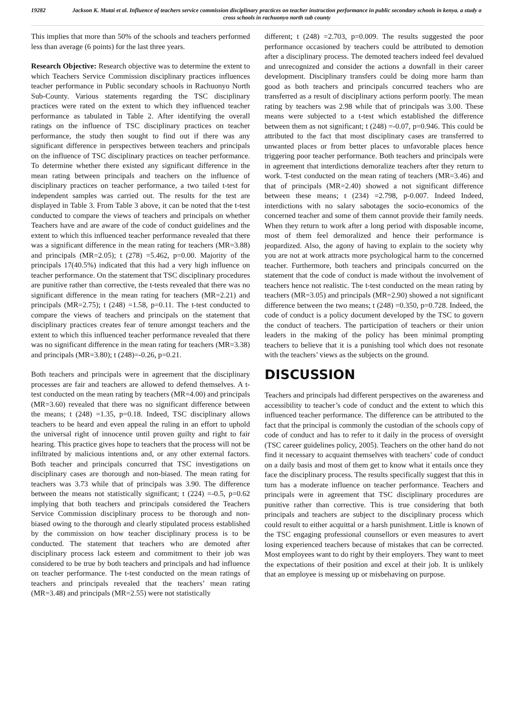19282 Jackson K. Mutai et al. Influence of teachers service commission disciplinary practices on teacher instruction performance in public secondary schools in kenya. a study a cross schools in rachuonyo north sub county
This implies that more than 50% of the schools and teachers performed less than average (6 points) for the last three years.
Research Objective: Research objective was to determine the extent to which Teachers Service Commission disciplinary practices influences teacher performance in Public secondary schools in Rachuonyo North Sub-County. Various statements regarding the TSC disciplinary practices were rated on the extent to which they influenced teacher performance as tabulated in Table 2. After identifying the overall ratings on the influence of TSC disciplinary practices on teacher performance, the study then sought to find out if there was any significant difference in perspectives between teachers and principals on the influence of TSC disciplinary practices on teacher performance. To determine whether there existed any significant difference in the mean rating between principals and teachers on the influence of disciplinary practices on teacher performance, a two tailed t-test for independent samples was carried out. The results for the test are displayed in Table 3. From Table 3 above, it can be noted that the t-test conducted to compare the views of teachers and principals on whether Teachers have and are aware of the code of conduct guidelines and the extent to which this influenced teacher performance revealed that there was a significant difference in the mean rating for teachers (MR=3.88) and principals (MR=2.05); t (278) =5.462, p=0.00. Majority of the principals 17(40.5%) indicated that this had a very high influence on teacher performance. On the statement that TSC disciplinary procedures are punitive rather than corrective, the t-tests revealed that there was no significant difference in the mean rating for teachers (MR=2.21) and principals (MR=2.75); t (248) =1.58, p=0.11. The t-test conducted to compare the views of teachers and principals on the statement that disciplinary practices creates fear of tenure amongst teachers and the extent to which this influenced teacher performance revealed that there was no significant difference in the mean rating for teachers (MR=3.38) and principals (MR=3.80); t (248)=-0.26, p=0.21.
Both teachers and principals were in agreement that the disciplinary processes are fair and teachers are allowed to defend themselves. A t-test conducted on the mean rating by teachers (MR=4.00) and principals (MR=3.60) revealed that there was no significant difference between the means; t (248) =1.35, p=0.18. Indeed, TSC disciplinary allows teachers to be heard and even appeal the ruling in an effort to uphold the universal right of innocence until proven guilty and right to fair hearing. This practice gives hope to teachers that the process will not be infiltrated by malicious intentions and, or any other external factors. Both teacher and principals concurred that TSC investigations on disciplinary cases are thorough and non-biased. The mean rating for teachers was 3.73 while that of principals was 3.90. The difference between the means not statistically significant; t (224) =-0.5, p=0.62 implying that both teachers and principals considered the Teachers Service Commission disciplinary process to be thorough and non-biased owing to the thorough and clearly stipulated process established by the commission on how teacher disciplinary process is to be conducted. The statement that teachers who are demoted after disciplinary process lack esteem and commitment to their job was considered to be true by both teachers and principals and had influence on teacher performance. The t-test conducted on the mean ratings of teachers and principals revealed that the teachers’ mean rating (MR=3.48) and principals (MR=2.55) were not statistically
different; t (248) =2.703, p=0.009. The results suggested the poor performance occasioned by teachers could be attributed to demotion after a disciplinary process. The demoted teachers indeed feel devalued and unrecognized and consider the actions a downfall in their career development. Disciplinary transfers could be doing more harm than good as both teachers and principals concurred teachers who are transferred as a result of disciplinary actions perform poorly. The mean rating by teachers was 2.98 while that of principals was 3.00. These means were subjected to a t-test which established the difference between them as not significant; t (248) =-0.07, p=0.946. This could be attributed to the fact that most disciplinary cases are transferred to unwanted places or from better places to unfavorable places hence triggering poor teacher performance. Both teachers and principals were in agreement that interdictions demoralize teachers after they return to work. T-test conducted on the mean rating of teachers (MR=3.46) and that of principals (MR=2.40) showed a not significant difference between these means; t (234) =2.798, p-0.007. Indeed Indeed, interdictions with no salary sabotages the socio-economics of the concerned teacher and some of them cannot provide their family needs. When they return to work after a long period with disposable income, most of them feel demoralized and hence their performance is jeopardized. Also, the agony of having to explain to the society why you are not at work attracts more psychological harm to the concerned teacher. Furthermore, both teachers and principals concurred on the statement that the code of conduct is made without the involvement of teachers hence not realistic. The t-test conducted on the mean rating by teachers (MR=3.05) and principals (MR=2.90) showed a not significant difference between the two means; t (248) =0.350, p=0.728. Indeed, the code of conduct is a policy document developed by the TSC to govern the conduct of teachers. The participation of teachers or their union leaders in the making of the policy has been minimal prompting teachers to believe that it is a punishing tool which does not resonate with the teachers’ views as the subjects on the ground.
DISCUSSION
Teachers and principals had different perspectives on the awareness and accessibility to teacher’s code of conduct and the extent to which this influenced teacher performance. The difference can be attributed to the fact that the principal is commonly the custodian of the schools copy of code of conduct and has to refer to it daily in the process of oversight (TSC career guidelines policy, 2005). Teachers on the other hand do not find it necessary to acquaint themselves with teachers’ code of conduct on a daily basis and most of them get to know what it entails once they face the disciplinary process. The results specifically suggest that this in turn has a moderate influence on teacher performance. Teachers and principals were in agreement that TSC disciplinary procedures are punitive rather than corrective. This is true considering that both principals and teachers are subject to the disciplinary process which could result to either acquittal or a harsh punishment. Little is known of the TSC engaging professional counsellors or even measures to avert losing experienced teachers because of mistakes that can be corrected. Most employees want to do right by their employers. They want to meet the expectations of their position and excel at their job. It is unlikely that an employee is messing up or misbehaving on purpose.